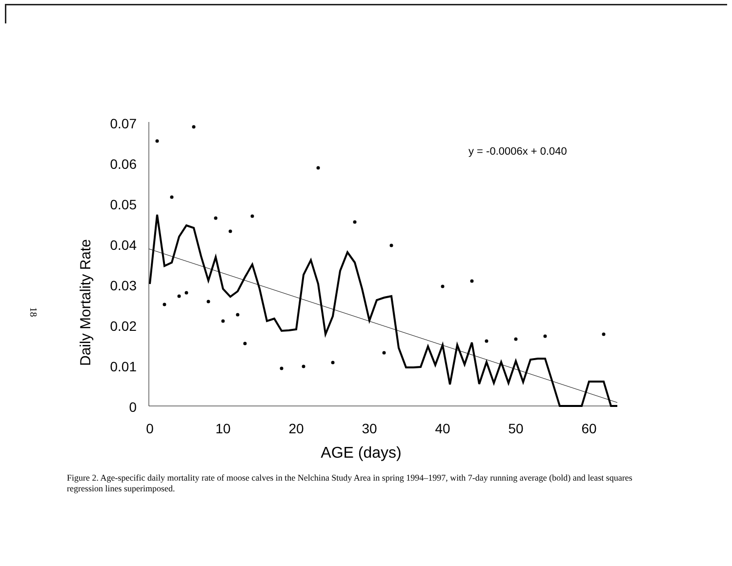18
0.07
0.06
0.05
0.04
0.03
0.02
0.01
0
Daily Mortality Rate
0
10
20
30
40
50
60
AGE (days)
y = -0.0006x + 0.040
Figure 2. Age-specific daily mortality rate of moose calves in the Nelchina Study Area in spring 1994–1997, with 7-day running average (bold) and least squares regression lines superimposed.